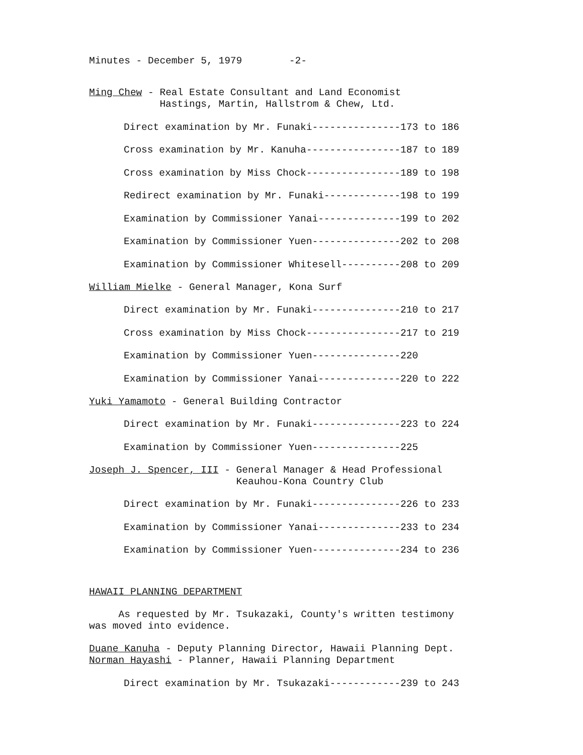Minutes - December 5, 1979 -2-
Ming Chew - Real Estate Consultant and Land Economist
Hastings, Martin, Hallstrom & Chew, Ltd.
Direct examination by Mr. Funaki---------------173 to 186
Cross examination by Mr. Kanuha----------------187 to 189
Cross examination by Miss Chock----------------189 to 198
Redirect examination by Mr. Funaki-------------198 to 199
Examination by Commissioner Yanai--------------199 to 202
Examination by Commissioner Yuen---------------202 to 208
Examination by Commissioner Whitesell----------208 to 209
William Mielke - General Manager, Kona Surf
Direct examination by Mr. Funaki---------------210 to 217
Cross examination by Miss Chock----------------217 to 219
Examination by Commissioner Yuen---------------220
Examination by Commissioner Yanai--------------220 to 222
Yuki Yamamoto - General Building Contractor
Direct examination by Mr. Funaki---------------223 to 224
Examination by Commissioner Yuen---------------225
Joseph J. Spencer, III - General Manager & Head Professional
Keauhou-Kona Country Club
Direct examination by Mr. Funaki---------------226 to 233
Examination by Commissioner Yanai--------------233 to 234
Examination by Commissioner Yuen---------------234 to 236
HAWAII PLANNING DEPARTMENT
As requested by Mr. Tsukazaki, County's written testimony
was moved into evidence.
Duane Kanuha - Deputy Planning Director, Hawaii Planning Dept.
Norman Hayashi - Planner, Hawaii Planning Department
Direct examination by Mr. Tsukazaki------------239 to 243